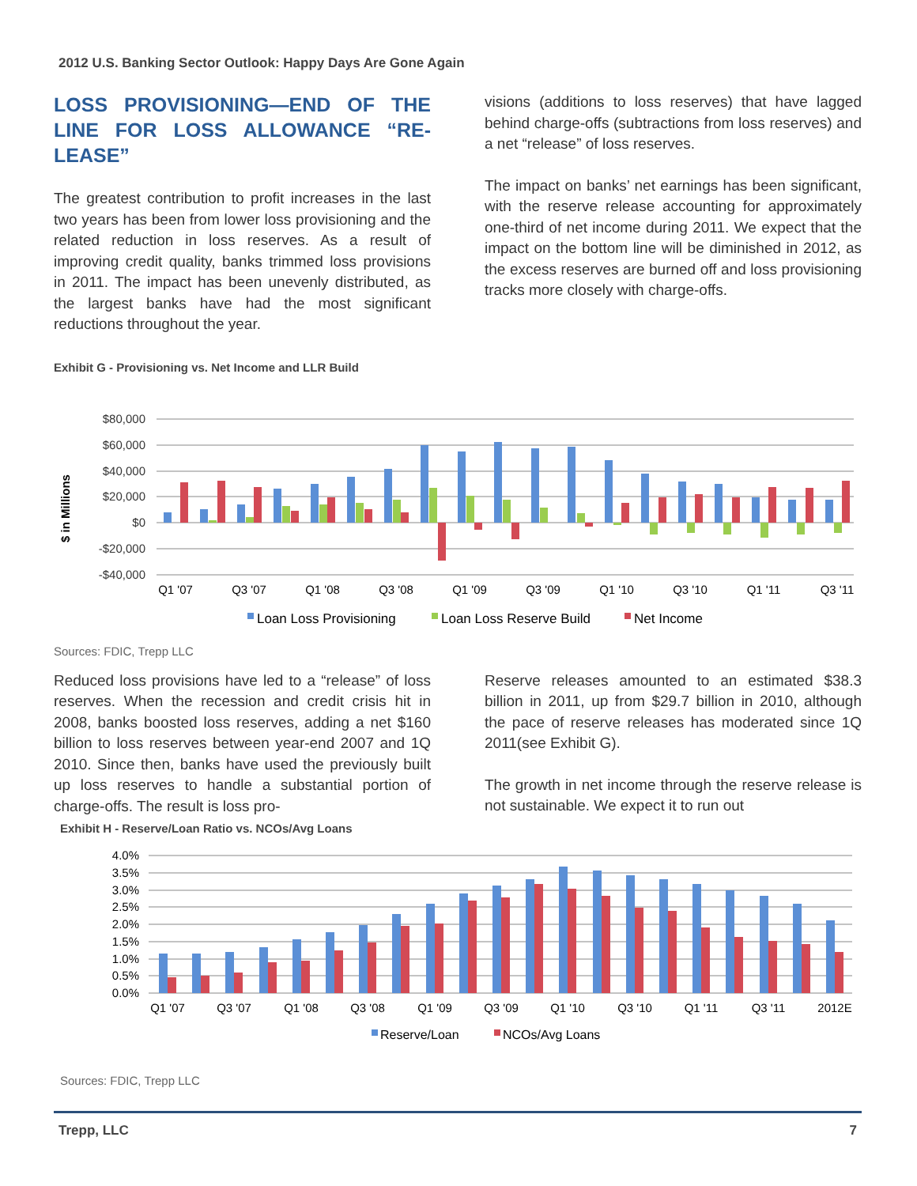2012 U.S. Banking Sector Outlook: Happy Days Are Gone Again
LOSS PROVISIONING—END OF THE LINE FOR LOSS ALLOWANCE “RE-LEASE”
The greatest contribution to profit increases in the last two years has been from lower loss provisioning and the related reduction in loss reserves. As a result of improving credit quality, banks trimmed loss provisions in 2011. The impact has been unevenly distributed, as the largest banks have had the most significant reductions throughout the year.
visions (additions to loss reserves) that have lagged behind charge-offs (subtractions from loss reserves) and a net “release” of loss reserves.
The impact on banks’ net earnings has been significant, with the reserve release accounting for approximately one-third of net income during 2011. We expect that the impact on the bottom line will be diminished in 2012, as the excess reserves are burned off and loss provisioning tracks more closely with charge-offs.
Exhibit G - Provisioning vs. Net Income and LLR Build
$ in Millions
$80,000
$60,000
$40,000
$20,000
$0
-$20,000
-$40,000
Q1 '07
Q3 '07
Q1 '08
Q3 '08
Q1 '09
Q3 '09
Q1 '10
Q3 '10
Q1 '11
Q3 '11
Loan Loss Provisioning
Loan Loss Reserve Build
Net Income
Sources: FDIC, Trepp LLC
Reduced loss provisions have led to a “release” of loss reserves. When the recession and credit crisis hit in 2008, banks boosted loss reserves, adding a net $160 billion to loss reserves between year-end 2007 and 1Q 2010. Since then, banks have used the previously built up loss reserves to handle a substantial portion of charge-offs. The result is loss pro-
Reserve releases amounted to an estimated $38.3 billion in 2011, up from $29.7 billion in 2010, although the pace of reserve releases has moderated since 1Q 2011(see Exhibit G).
The growth in net income through the reserve release is not sustainable. We expect it to run out
Exhibit H - Reserve/Loan Ratio vs. NCOs/Avg Loans
4.0%
3.5%
3.0%
2.5%
2.0%
1.5%
1.0%
0.5%
0.0%
Q1 '07
Q3 '07
Q1 '08
Q3 '08
Q1 '09
Q3 '09
Q1 '10
Q3 '10
Q1 '11
Q3 '11
2012E
Reserve/Loan
NCOs/Avg Loans
Sources: FDIC, Trepp LLC
Trepp, LLC 7